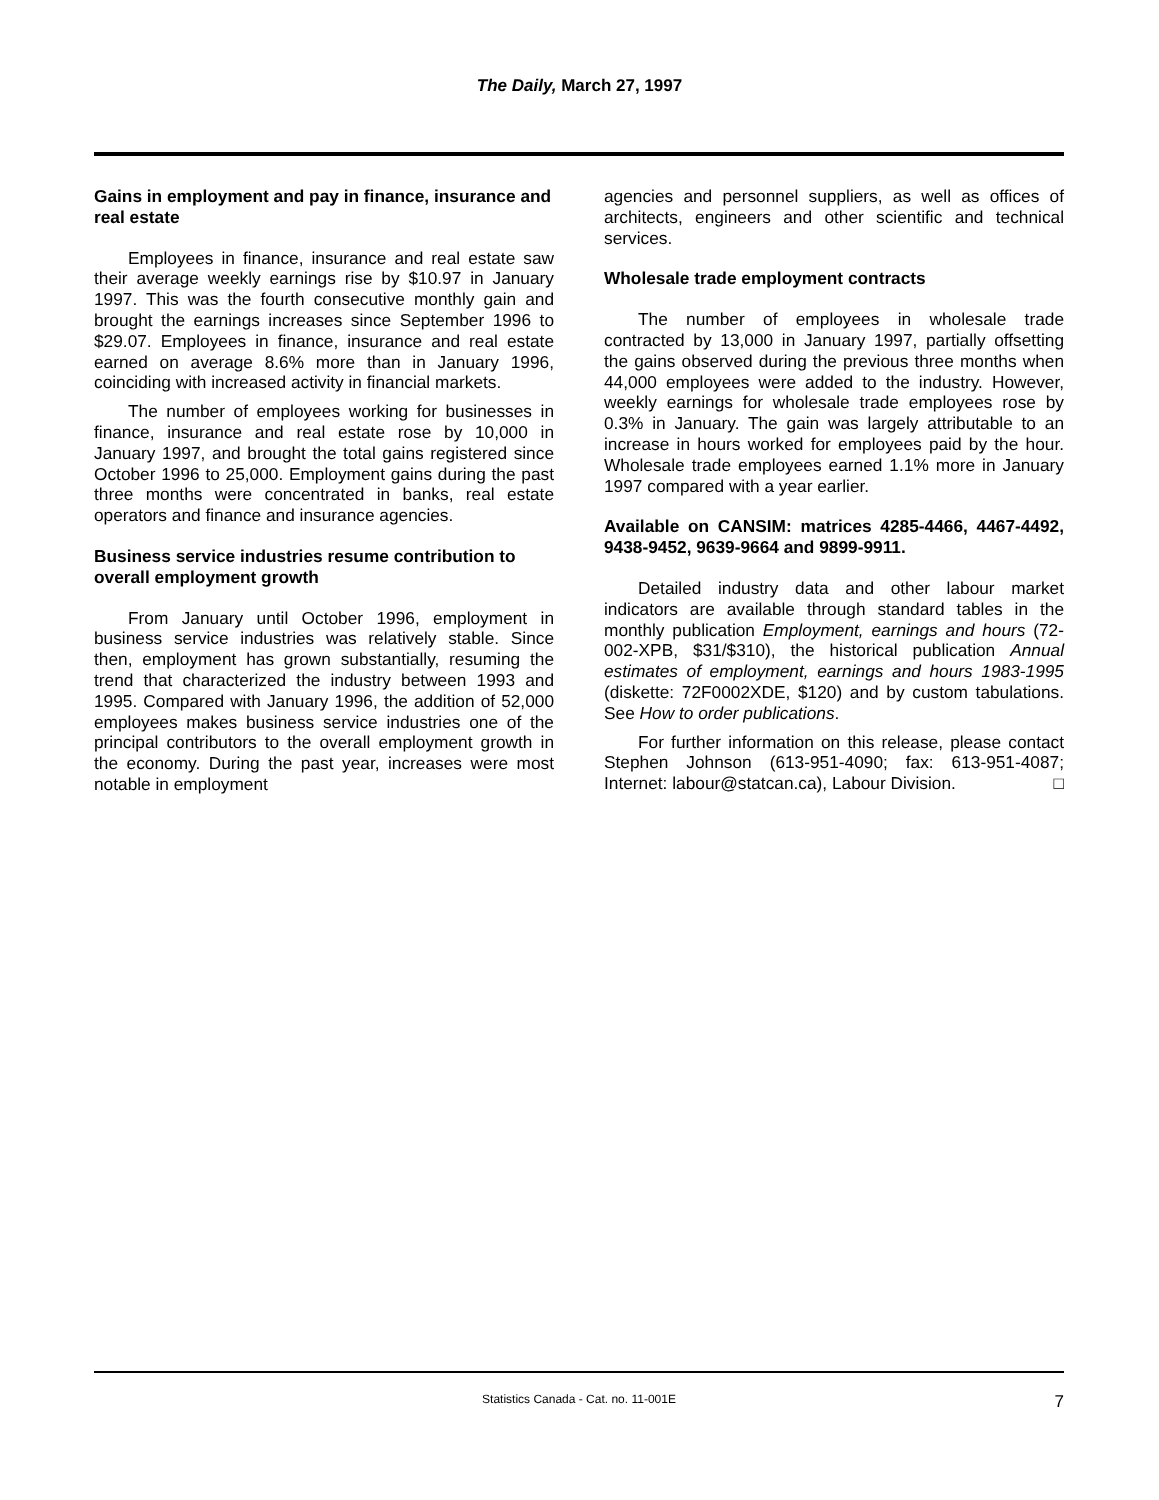The Daily, March 27, 1997
Gains in employment and pay in finance, insurance and real estate
Employees in finance, insurance and real estate saw their average weekly earnings rise by $10.97 in January 1997. This was the fourth consecutive monthly gain and brought the earnings increases since September 1996 to $29.07. Employees in finance, insurance and real estate earned on average 8.6% more than in January 1996, coinciding with increased activity in financial markets.
The number of employees working for businesses in finance, insurance and real estate rose by 10,000 in January 1997, and brought the total gains registered since October 1996 to 25,000. Employment gains during the past three months were concentrated in banks, real estate operators and finance and insurance agencies.
Business service industries resume contribution to overall employment growth
From January until October 1996, employment in business service industries was relatively stable. Since then, employment has grown substantially, resuming the trend that characterized the industry between 1993 and 1995. Compared with January 1996, the addition of 52,000 employees makes business service industries one of the principal contributors to the overall employment growth in the economy. During the past year, increases were most notable in employment
agencies and personnel suppliers, as well as offices of architects, engineers and other scientific and technical services.
Wholesale trade employment contracts
The number of employees in wholesale trade contracted by 13,000 in January 1997, partially offsetting the gains observed during the previous three months when 44,000 employees were added to the industry. However, weekly earnings for wholesale trade employees rose by 0.3% in January. The gain was largely attributable to an increase in hours worked for employees paid by the hour. Wholesale trade employees earned 1.1% more in January 1997 compared with a year earlier.
Available on CANSIM: matrices 4285-4466, 4467-4492, 9438-9452, 9639-9664 and 9899-9911.
Detailed industry data and other labour market indicators are available through standard tables in the monthly publication Employment, earnings and hours (72-002-XPB, $31/$310), the historical publication Annual estimates of employment, earnings and hours 1983-1995 (diskette: 72F0002XDE, $120) and by custom tabulations. See How to order publications.
For further information on this release, please contact Stephen Johnson (613-951-4090; fax: 613-951-4087; Internet: labour@statcan.ca), Labour Division. □
Statistics Canada - Cat. no. 11-001E 7